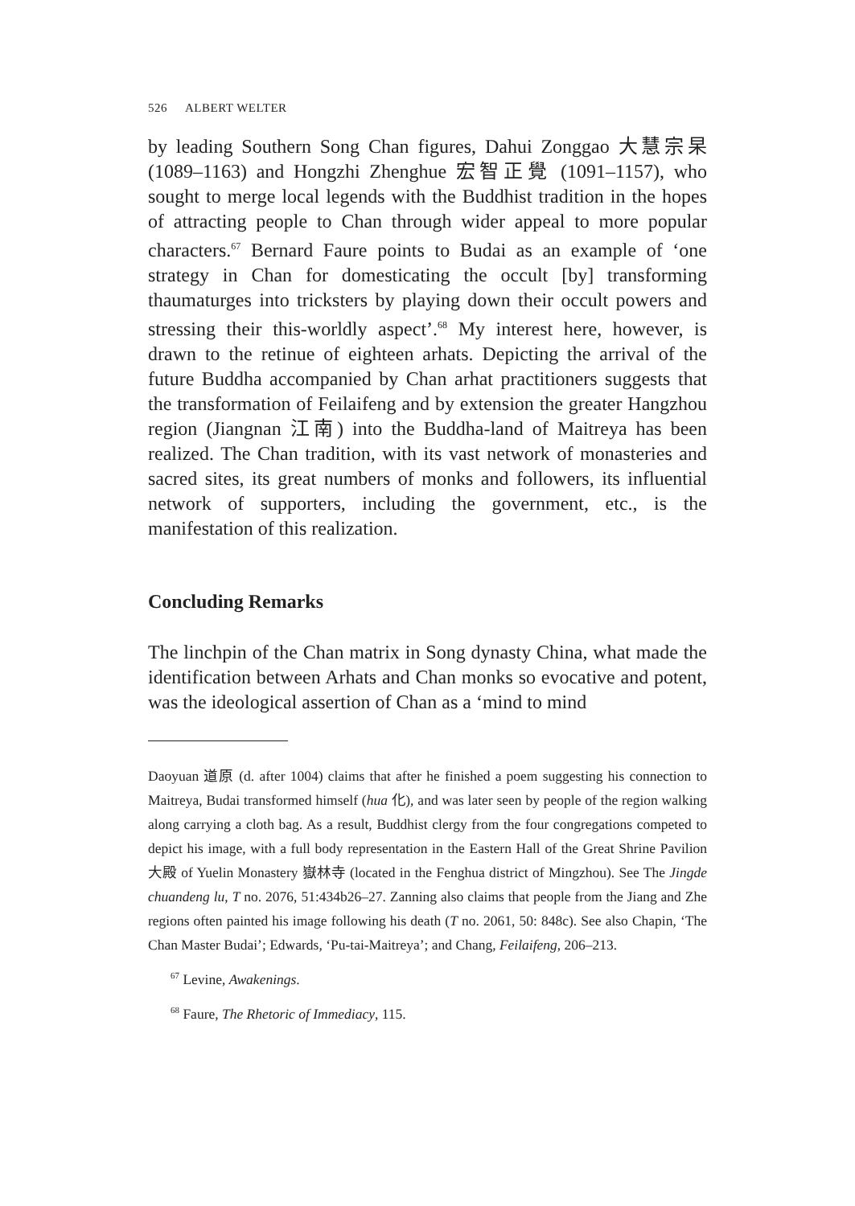526 ALBERT WELTER
by leading Southern Song Chan figures, Dahui Zonggao 大慧宗杲 (1089–1163) and Hongzhi Zhenghue 宏智正覺 (1091–1157), who sought to merge local legends with the Buddhist tradition in the hopes of attracting people to Chan through wider appeal to more popular characters.<sup>67</sup> Bernard Faure points to Budai as an example of ‘one strategy in Chan for domesticating the occult [by] transforming thaumaturges into tricksters by playing down their occult powers and stressing their this-worldly aspect’.<sup>68</sup> My interest here, however, is drawn to the retinue of eighteen arhats. Depicting the arrival of the future Buddha accompanied by Chan arhat practitioners suggests that the transformation of Feilaifeng and by extension the greater Hangzhou region (Jiangnan 江南) into the Buddha-land of Maitreya has been realized. The Chan tradition, with its vast network of monasteries and sacred sites, its great numbers of monks and followers, its influential network of supporters, including the government, etc., is the manifestation of this realization.
Concluding Remarks
The linchpin of the Chan matrix in Song dynasty China, what made the identification between Arhats and Chan monks so evocative and potent, was the ideological assertion of Chan as a ‘mind to mind
Daoyuan 道原 (d. after 1004) claims that after he finished a poem suggesting his connection to Maitreya, Budai transformed himself (hua 化), and was later seen by people of the region walking along carrying a cloth bag. As a result, Buddhist clergy from the four congregations competed to depict his image, with a full body representation in the Eastern Hall of the Great Shrine Pavilion 大殿 of Yuelin Monastery 嶽林寺 (located in the Fenghua district of Mingzhou). See The Jingde chuandeng lu, T no. 2076, 51:434b26–27. Zanning also claims that people from the Jiang and Zhe regions often painted his image following his death (T no. 2061, 50: 848c). See also Chapin, ‘The Chan Master Budai’; Edwards, ‘Pu-tai-Maitreya’; and Chang, Feilaifeng, 206–213.
<sup>67</sup> Levine, Awakenings.
<sup>68</sup> Faure, The Rhetoric of Immediacy, 115.